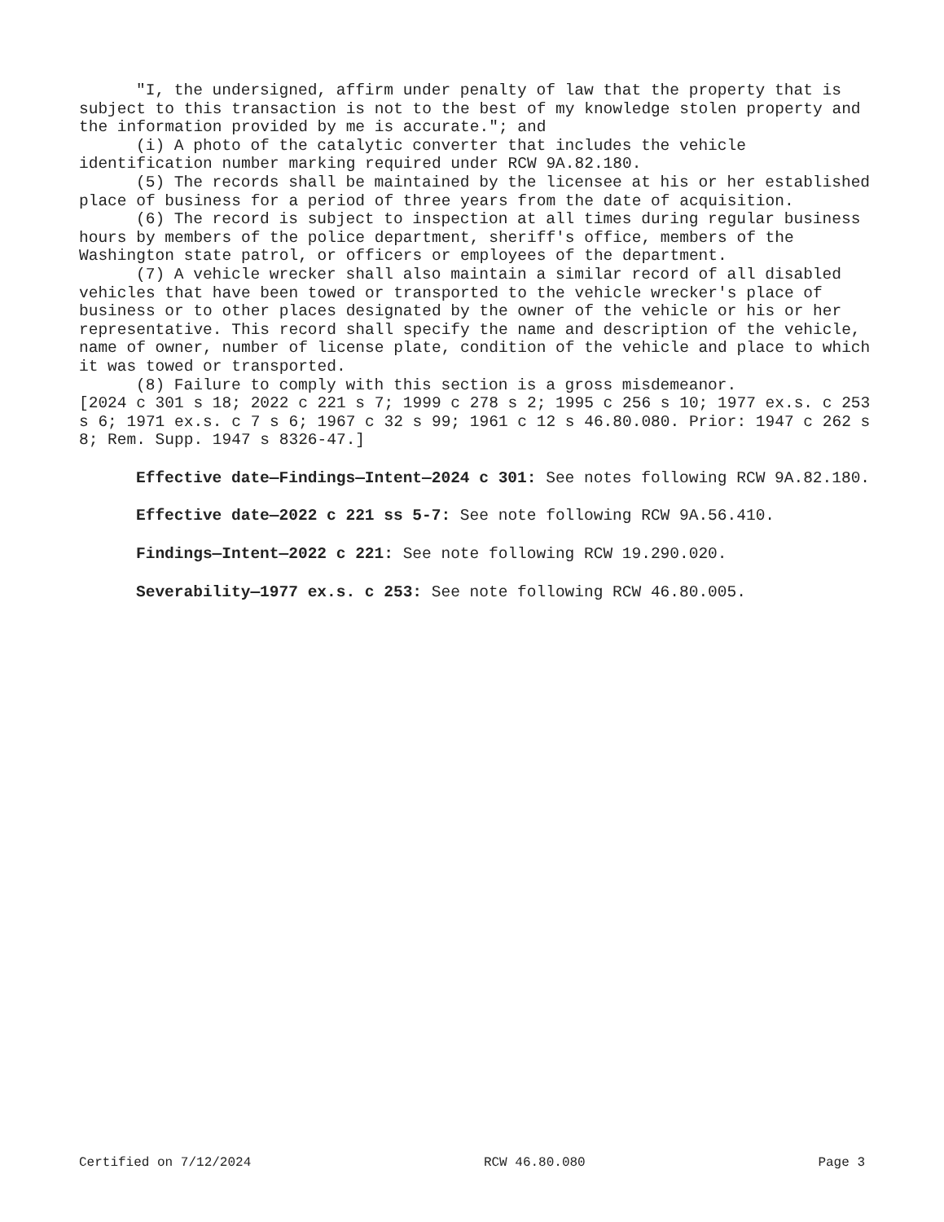"I, the undersigned, affirm under penalty of law that the property that is subject to this transaction is not to the best of my knowledge stolen property and the information provided by me is accurate."; and
(i) A photo of the catalytic converter that includes the vehicle identification number marking required under RCW 9A.82.180.
(5) The records shall be maintained by the licensee at his or her established place of business for a period of three years from the date of acquisition.
(6) The record is subject to inspection at all times during regular business hours by members of the police department, sheriff's office, members of the Washington state patrol, or officers or employees of the department.
(7) A vehicle wrecker shall also maintain a similar record of all disabled vehicles that have been towed or transported to the vehicle wrecker's place of business or to other places designated by the owner of the vehicle or his or her representative. This record shall specify the name and description of the vehicle, name of owner, number of license plate, condition of the vehicle and place to which it was towed or transported.
(8) Failure to comply with this section is a gross misdemeanor.
[2024 c 301 s 18; 2022 c 221 s 7; 1999 c 278 s 2; 1995 c 256 s 10; 1977 ex.s. c 253 s 6; 1971 ex.s. c 7 s 6; 1967 c 32 s 99; 1961 c 12 s 46.80.080. Prior: 1947 c 262 s 8; Rem. Supp. 1947 s 8326-47.]
Effective date—Findings—Intent—2024 c 301: See notes following RCW 9A.82.180.
Effective date—2022 c 221 ss 5-7: See note following RCW 9A.56.410.
Findings—Intent—2022 c 221: See note following RCW 19.290.020.
Severability—1977 ex.s. c 253: See note following RCW 46.80.005.
Certified on 7/12/2024 RCW 46.80.080 Page 3